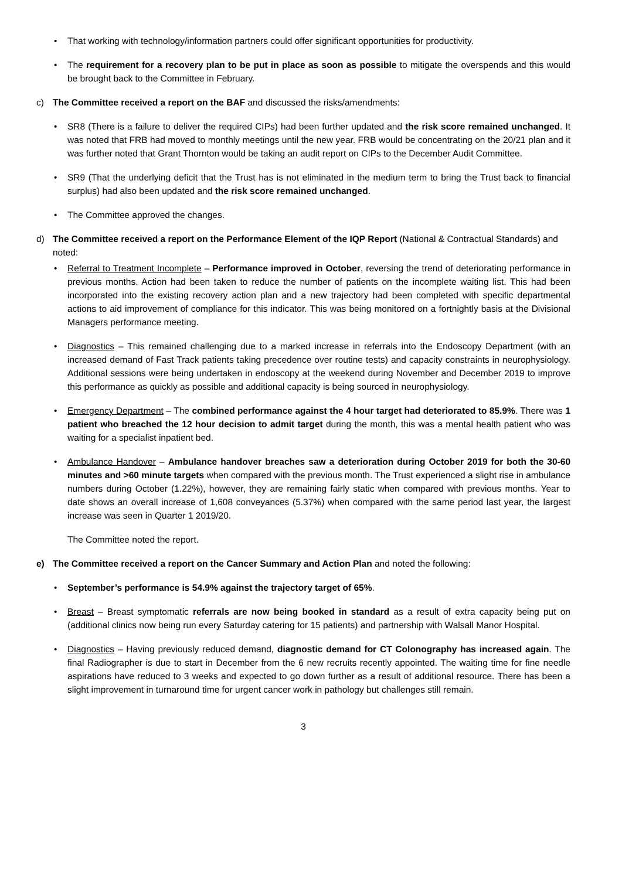• That working with technology/information partners could offer significant opportunities for productivity.
• The requirement for a recovery plan to be put in place as soon as possible to mitigate the overspends and this would be brought back to the Committee in February.
c) The Committee received a report on the BAF and discussed the risks/amendments:
• SR8 (There is a failure to deliver the required CIPs) had been further updated and the risk score remained unchanged. It was noted that FRB had moved to monthly meetings until the new year. FRB would be concentrating on the 20/21 plan and it was further noted that Grant Thornton would be taking an audit report on CIPs to the December Audit Committee.
• SR9 (That the underlying deficit that the Trust has is not eliminated in the medium term to bring the Trust back to financial surplus) had also been updated and the risk score remained unchanged.
• The Committee approved the changes.
d) The Committee received a report on the Performance Element of the IQP Report (National & Contractual Standards) and noted:
• Referral to Treatment Incomplete – Performance improved in October, reversing the trend of deteriorating performance in previous months. Action had been taken to reduce the number of patients on the incomplete waiting list. This had been incorporated into the existing recovery action plan and a new trajectory had been completed with specific departmental actions to aid improvement of compliance for this indicator. This was being monitored on a fortnightly basis at the Divisional Managers performance meeting.
• Diagnostics – This remained challenging due to a marked increase in referrals into the Endoscopy Department (with an increased demand of Fast Track patients taking precedence over routine tests) and capacity constraints in neurophysiology. Additional sessions were being undertaken in endoscopy at the weekend during November and December 2019 to improve this performance as quickly as possible and additional capacity is being sourced in neurophysiology.
• Emergency Department – The combined performance against the 4 hour target had deteriorated to 85.9%. There was 1 patient who breached the 12 hour decision to admit target during the month, this was a mental health patient who was waiting for a specialist inpatient bed.
• Ambulance Handover – Ambulance handover breaches saw a deterioration during October 2019 for both the 30-60 minutes and >60 minute targets when compared with the previous month. The Trust experienced a slight rise in ambulance numbers during October (1.22%), however, they are remaining fairly static when compared with previous months. Year to date shows an overall increase of 1,608 conveyances (5.37%) when compared with the same period last year, the largest increase was seen in Quarter 1 2019/20.
The Committee noted the report.
e) The Committee received a report on the Cancer Summary and Action Plan and noted the following:
• September’s performance is 54.9% against the trajectory target of 65%.
• Breast – Breast symptomatic referrals are now being booked in standard as a result of extra capacity being put on (additional clinics now being run every Saturday catering for 15 patients) and partnership with Walsall Manor Hospital.
• Diagnostics – Having previously reduced demand, diagnostic demand for CT Colonography has increased again. The final Radiographer is due to start in December from the 6 new recruits recently appointed. The waiting time for fine needle aspirations have reduced to 3 weeks and expected to go down further as a result of additional resource. There has been a slight improvement in turnaround time for urgent cancer work in pathology but challenges still remain.
3